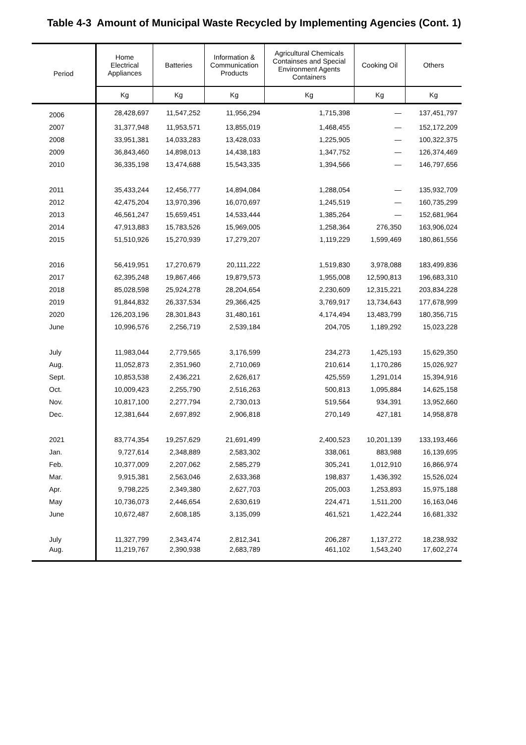Table 4-3 Amount of Municipal Waste Recycled by Implementing Agencies (Cont. 1)
| Period | Home Electrical Appliances | Batteries | Information & Communication Products | Agricultural Chemicals Containses and Special Environment Agents Containers | Cooking Oil | Others |
| --- | --- | --- | --- | --- | --- | --- |
| | Kg | Kg | Kg | Kg | Kg | Kg |
| 2006 | 28,428,697 | 11,547,252 | 11,956,294 | 1,715,398 | — | 137,451,797 |
| 2007 | 31,377,948 | 11,953,571 | 13,855,019 | 1,468,455 | — | 152,172,209 |
| 2008 | 33,951,381 | 14,033,283 | 13,428,033 | 1,225,905 | — | 100,322,375 |
| 2009 | 36,843,460 | 14,898,013 | 14,438,183 | 1,347,752 | — | 126,374,469 |
| 2010 | 36,335,198 | 13,474,688 | 15,543,335 | 1,394,566 | — | 146,797,656 |
| 2011 | 35,433,244 | 12,456,777 | 14,894,084 | 1,288,054 | — | 135,932,709 |
| 2012 | 42,475,204 | 13,970,396 | 16,070,697 | 1,245,519 | — | 160,735,299 |
| 2013 | 46,561,247 | 15,659,451 | 14,533,444 | 1,385,264 | — | 152,681,964 |
| 2014 | 47,913,883 | 15,783,526 | 15,969,005 | 1,258,364 | 276,350 | 163,906,024 |
| 2015 | 51,510,926 | 15,270,939 | 17,279,207 | 1,119,229 | 1,599,469 | 180,861,556 |
| 2016 | 56,419,951 | 17,270,679 | 20,111,222 | 1,519,830 | 3,978,088 | 183,499,836 |
| 2017 | 62,395,248 | 19,867,466 | 19,879,573 | 1,955,008 | 12,590,813 | 196,683,310 |
| 2018 | 85,028,598 | 25,924,278 | 28,204,654 | 2,230,609 | 12,315,221 | 203,834,228 |
| 2019 | 91,844,832 | 26,337,534 | 29,366,425 | 3,769,917 | 13,734,643 | 177,678,999 |
| 2020 | 126,203,196 | 28,301,843 | 31,480,161 | 4,174,494 | 13,483,799 | 180,356,715 |
| June | 10,996,576 | 2,256,719 | 2,539,184 | 204,705 | 1,189,292 | 15,023,228 |
| July | 11,983,044 | 2,779,565 | 3,176,599 | 234,273 | 1,425,193 | 15,629,350 |
| Aug. | 11,052,873 | 2,351,960 | 2,710,069 | 210,614 | 1,170,286 | 15,026,927 |
| Sept. | 10,853,538 | 2,436,221 | 2,626,617 | 425,559 | 1,291,014 | 15,394,916 |
| Oct. | 10,009,423 | 2,255,790 | 2,516,263 | 500,813 | 1,095,884 | 14,625,158 |
| Nov. | 10,817,100 | 2,277,794 | 2,730,013 | 519,564 | 934,391 | 13,952,660 |
| Dec. | 12,381,644 | 2,697,892 | 2,906,818 | 270,149 | 427,181 | 14,958,878 |
| 2021 | 83,774,354 | 19,257,629 | 21,691,499 | 2,400,523 | 10,201,139 | 133,193,466 |
| Jan. | 9,727,614 | 2,348,889 | 2,583,302 | 338,061 | 883,988 | 16,139,695 |
| Feb. | 10,377,009 | 2,207,062 | 2,585,279 | 305,241 | 1,012,910 | 16,866,974 |
| Mar. | 9,915,381 | 2,563,046 | 2,633,368 | 198,837 | 1,436,392 | 15,526,024 |
| Apr. | 9,798,225 | 2,349,380 | 2,627,703 | 205,003 | 1,253,893 | 15,975,188 |
| May | 10,736,073 | 2,446,654 | 2,630,619 | 224,471 | 1,511,200 | 16,163,046 |
| June | 10,672,487 | 2,608,185 | 3,135,099 | 461,521 | 1,422,244 | 16,681,332 |
| July | 11,327,799 | 2,343,474 | 2,812,341 | 206,287 | 1,137,272 | 18,238,932 |
| Aug. | 11,219,767 | 2,390,938 | 2,683,789 | 461,102 | 1,543,240 | 17,602,274 |